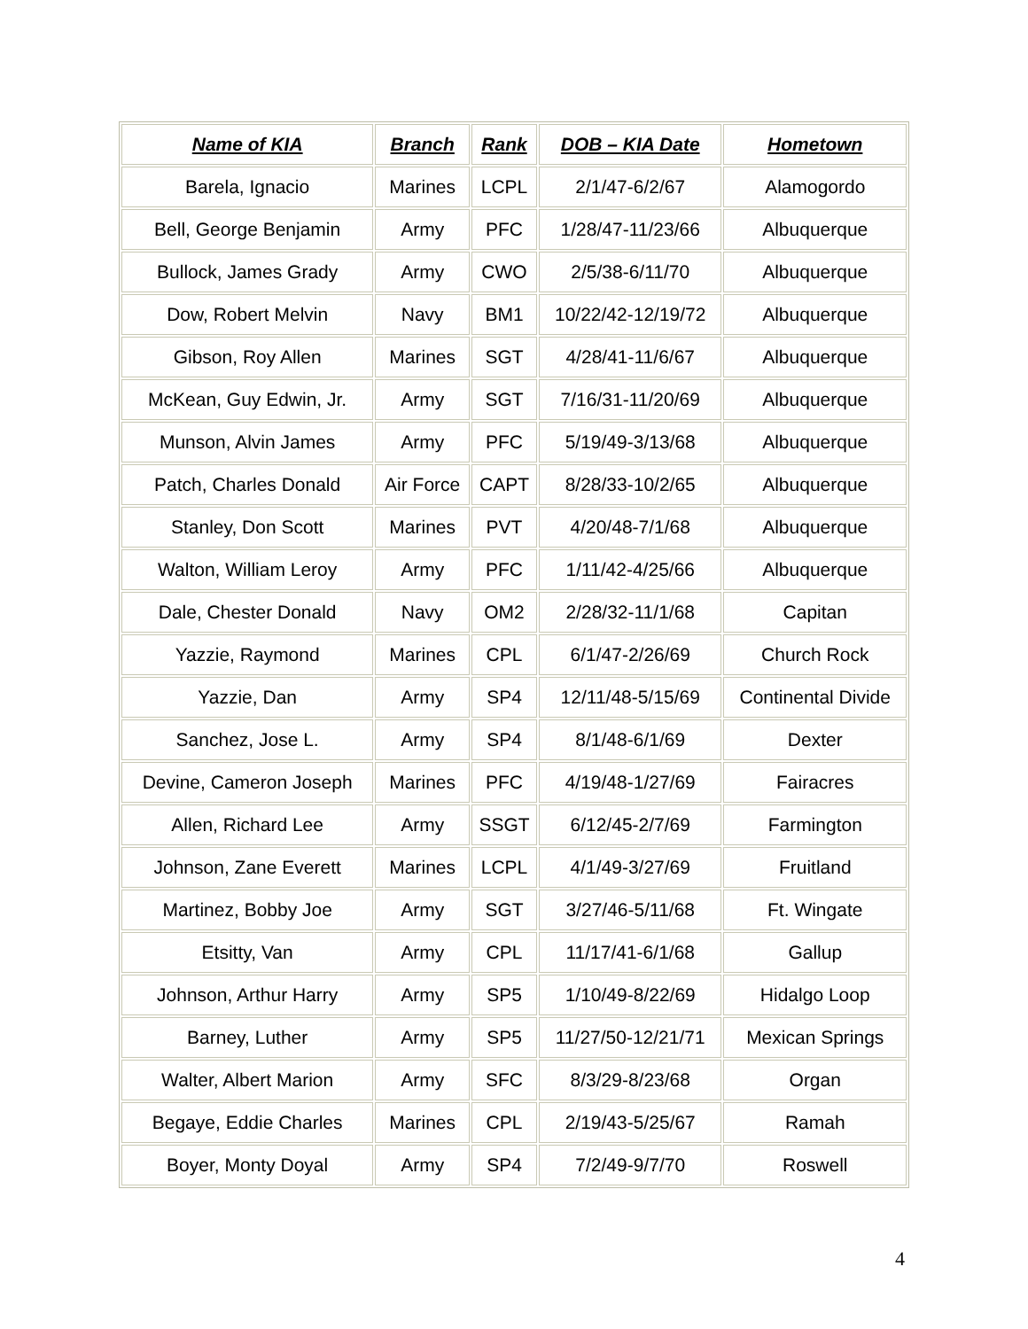| Name of KIA | Branch | Rank | DOB – KIA Date | Hometown |
| --- | --- | --- | --- | --- |
| Barela, Ignacio | Marines | LCPL | 2/1/47-6/2/67 | Alamogordo |
| Bell, George Benjamin | Army | PFC | 1/28/47-11/23/66 | Albuquerque |
| Bullock, James Grady | Army | CWO | 2/5/38-6/11/70 | Albuquerque |
| Dow, Robert Melvin | Navy | BM1 | 10/22/42-12/19/72 | Albuquerque |
| Gibson, Roy Allen | Marines | SGT | 4/28/41-11/6/67 | Albuquerque |
| McKean, Guy Edwin, Jr. | Army | SGT | 7/16/31-11/20/69 | Albuquerque |
| Munson, Alvin James | Army | PFC | 5/19/49-3/13/68 | Albuquerque |
| Patch, Charles Donald | Air Force | CAPT | 8/28/33-10/2/65 | Albuquerque |
| Stanley, Don Scott | Marines | PVT | 4/20/48-7/1/68 | Albuquerque |
| Walton, William Leroy | Army | PFC | 1/11/42-4/25/66 | Albuquerque |
| Dale, Chester Donald | Navy | OM2 | 2/28/32-11/1/68 | Capitan |
| Yazzie, Raymond | Marines | CPL | 6/1/47-2/26/69 | Church Rock |
| Yazzie, Dan | Army | SP4 | 12/11/48-5/15/69 | Continental Divide |
| Sanchez, Jose L. | Army | SP4 | 8/1/48-6/1/69 | Dexter |
| Devine, Cameron Joseph | Marines | PFC | 4/19/48-1/27/69 | Fairacres |
| Allen, Richard Lee | Army | SSGT | 6/12/45-2/7/69 | Farmington |
| Johnson, Zane Everett | Marines | LCPL | 4/1/49-3/27/69 | Fruitland |
| Martinez, Bobby Joe | Army | SGT | 3/27/46-5/11/68 | Ft. Wingate |
| Etsitty, Van | Army | CPL | 11/17/41-6/1/68 | Gallup |
| Johnson, Arthur Harry | Army | SP5 | 1/10/49-8/22/69 | Hidalgo Loop |
| Barney, Luther | Army | SP5 | 11/27/50-12/21/71 | Mexican Springs |
| Walter, Albert Marion | Army | SFC | 8/3/29-8/23/68 | Organ |
| Begaye, Eddie Charles | Marines | CPL | 2/19/43-5/25/67 | Ramah |
| Boyer, Monty Doyal | Army | SP4 | 7/2/49-9/7/70 | Roswell |
4